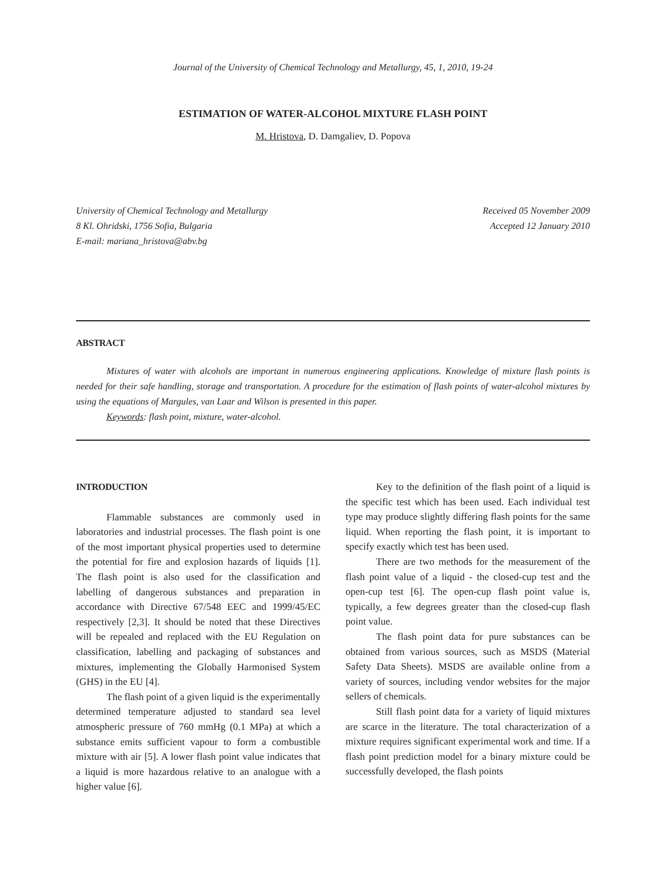Journal of the University of Chemical Technology and Metallurgy, 45, 1, 2010, 19-24
ESTIMATION OF WATER-ALCOHOL MIXTURE FLASH POINT
M. Hristova, D. Damgaliev, D. Popova
University of Chemical Technology and Metallurgy
8 Kl. Ohridski, 1756 Sofia, Bulgaria
E-mail: mariana_hristova@abv.bg
Received 05 November 2009
Accepted 12 January 2010
ABSTRACT
Mixtures of water with alcohols are important in numerous engineering applications. Knowledge of mixture flash points is needed for their safe handling, storage and transportation. A procedure for the estimation of flash points of water-alcohol mixtures by using the equations of Margules, van Laar and Wilson is presented in this paper.
Keywords: flash point, mixture, water-alcohol.
INTRODUCTION
Flammable substances are commonly used in laboratories and industrial processes. The flash point is one of the most important physical properties used to determine the potential for fire and explosion hazards of liquids [1]. The flash point is also used for the classification and labelling of dangerous substances and preparation in accordance with Directive 67/548 EEC and 1999/45/EC respectively [2,3]. It should be noted that these Directives will be repealed and replaced with the EU Regulation on classification, labelling and packaging of substances and mixtures, implementing the Globally Harmonised System (GHS) in the EU [4].
The flash point of a given liquid is the experimentally determined temperature adjusted to standard sea level atmospheric pressure of 760 mmHg (0.1 MPa) at which a substance emits sufficient vapour to form a combustible mixture with air [5]. A lower flash point value indicates that a liquid is more hazardous relative to an analogue with a higher value [6].
Key to the definition of the flash point of a liquid is the specific test which has been used. Each individual test type may produce slightly differing flash points for the same liquid. When reporting the flash point, it is important to specify exactly which test has been used.
There are two methods for the measurement of the flash point value of a liquid - the closed-cup test and the open-cup test [6]. The open-cup flash point value is, typically, a few degrees greater than the closed-cup flash point value.
The flash point data for pure substances can be obtained from various sources, such as MSDS (Material Safety Data Sheets). MSDS are available online from a variety of sources, including vendor websites for the major sellers of chemicals.
Still flash point data for a variety of liquid mixtures are scarce in the literature. The total characterization of a mixture requires significant experimental work and time. If a flash point prediction model for a binary mixture could be successfully developed, the flash points